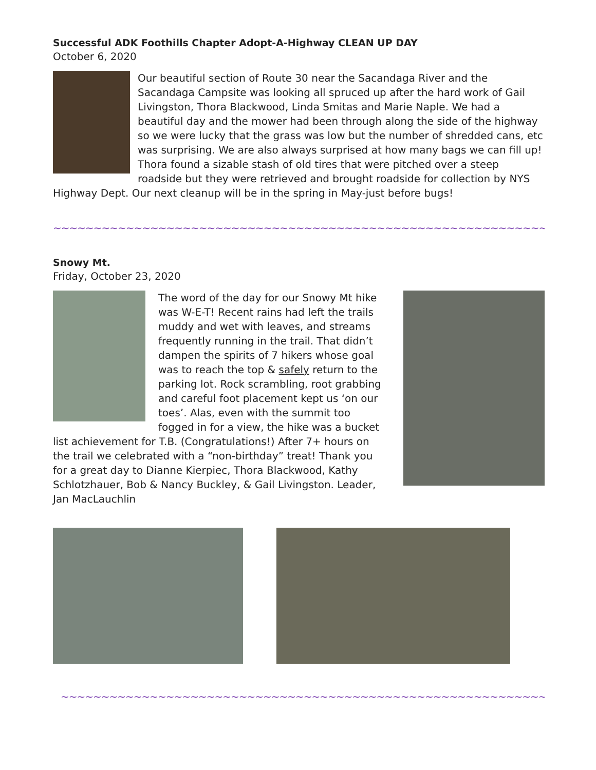Successful ADK Foothills Chapter Adopt-A-Highway CLEAN UP DAY
October 6, 2020
Our beautiful section of Route 30 near the Sacandaga River and the Sacandaga Campsite was looking all spruced up after the hard work of Gail Livingston, Thora Blackwood, Linda Smitas and Marie Naple. We had a beautiful day and the mower had been through along the side of the highway so we were lucky that the grass was low but the number of shredded cans, etc was surprising. We are also always surprised at how many bags we can fill up! Thora found a sizable stash of old tires that were pitched over a steep roadside but they were retrieved and brought roadside for collection by NYS Highway Dept. Our next cleanup will be in the spring in May-just before bugs!
~~~~~~~~~~~~~~~~~~~~~~~~~~~~~~~~~~~~~~~~~~~~~~~~~~~~~~~~~~~~~~~~~~~~~~~
Snowy Mt.
Friday, October 23, 2020
The word of the day for our Snowy Mt hike was W-E-T! Recent rains had left the trails muddy and wet with leaves, and streams frequently running in the trail. That didn’t dampen the spirits of 7 hikers whose goal was to reach the top & safely return to the parking lot. Rock scrambling, root grabbing and careful foot placement kept us ‘on our toes’. Alas, even with the summit too fogged in for a view, the hike was a bucket list achievement for T.B. (Congratulations!) After 7+ hours on the trail we celebrated with a “non-birthday” treat! Thank you for a great day to Dianne Kierpiec, Thora Blackwood, Kathy Schlotzhauer, Bob & Nancy Buckley, & Gail Livingston. Leader, Jan MacLauchlin
~~~~~~~~~~~~~~~~~~~~~~~~~~~~~~~~~~~~~~~~~~~~~~~~~~~~~~~~~~~~~~~~~~~~~~~